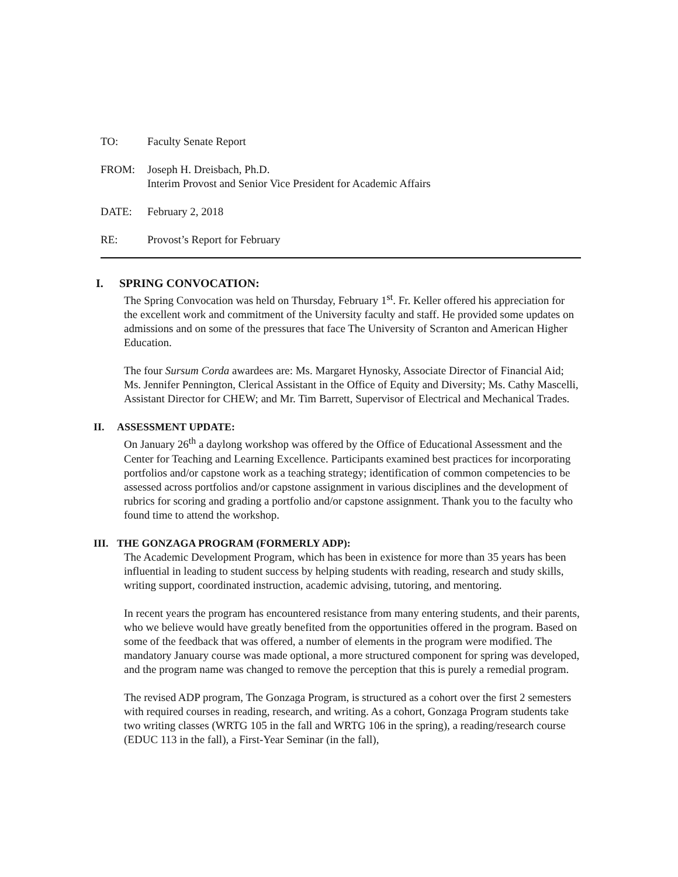TO: Faculty Senate Report
FROM: Joseph H. Dreisbach, Ph.D.
Interim Provost and Senior Vice President for Academic Affairs
DATE: February 2, 2018
RE: Provost’s Report for February
I. SPRING CONVOCATION:
The Spring Convocation was held on Thursday, February 1<sup>st</sup>. Fr. Keller offered his appreciation for the excellent work and commitment of the University faculty and staff. He provided some updates on admissions and on some of the pressures that face The University of Scranton and American Higher Education.
The four Sursum Corda awardees are: Ms. Margaret Hynosky, Associate Director of Financial Aid; Ms. Jennifer Pennington, Clerical Assistant in the Office of Equity and Diversity; Ms. Cathy Mascelli, Assistant Director for CHEW; and Mr. Tim Barrett, Supervisor of Electrical and Mechanical Trades.
II. ASSESSMENT UPDATE:
On January 26<sup>th</sup> a daylong workshop was offered by the Office of Educational Assessment and the Center for Teaching and Learning Excellence. Participants examined best practices for incorporating portfolios and/or capstone work as a teaching strategy; identification of common competencies to be assessed across portfolios and/or capstone assignment in various disciplines and the development of rubrics for scoring and grading a portfolio and/or capstone assignment. Thank you to the faculty who found time to attend the workshop.
III. THE GONZAGA PROGRAM (FORMERLY ADP):
The Academic Development Program, which has been in existence for more than 35 years has been influential in leading to student success by helping students with reading, research and study skills, writing support, coordinated instruction, academic advising, tutoring, and mentoring.
In recent years the program has encountered resistance from many entering students, and their parents, who we believe would have greatly benefited from the opportunities offered in the program. Based on some of the feedback that was offered, a number of elements in the program were modified. The mandatory January course was made optional, a more structured component for spring was developed, and the program name was changed to remove the perception that this is purely a remedial program.
The revised ADP program, The Gonzaga Program, is structured as a cohort over the first 2 semesters with required courses in reading, research, and writing. As a cohort, Gonzaga Program students take two writing classes (WRTG 105 in the fall and WRTG 106 in the spring), a reading/research course (EDUC 113 in the fall), a First-Year Seminar (in the fall),